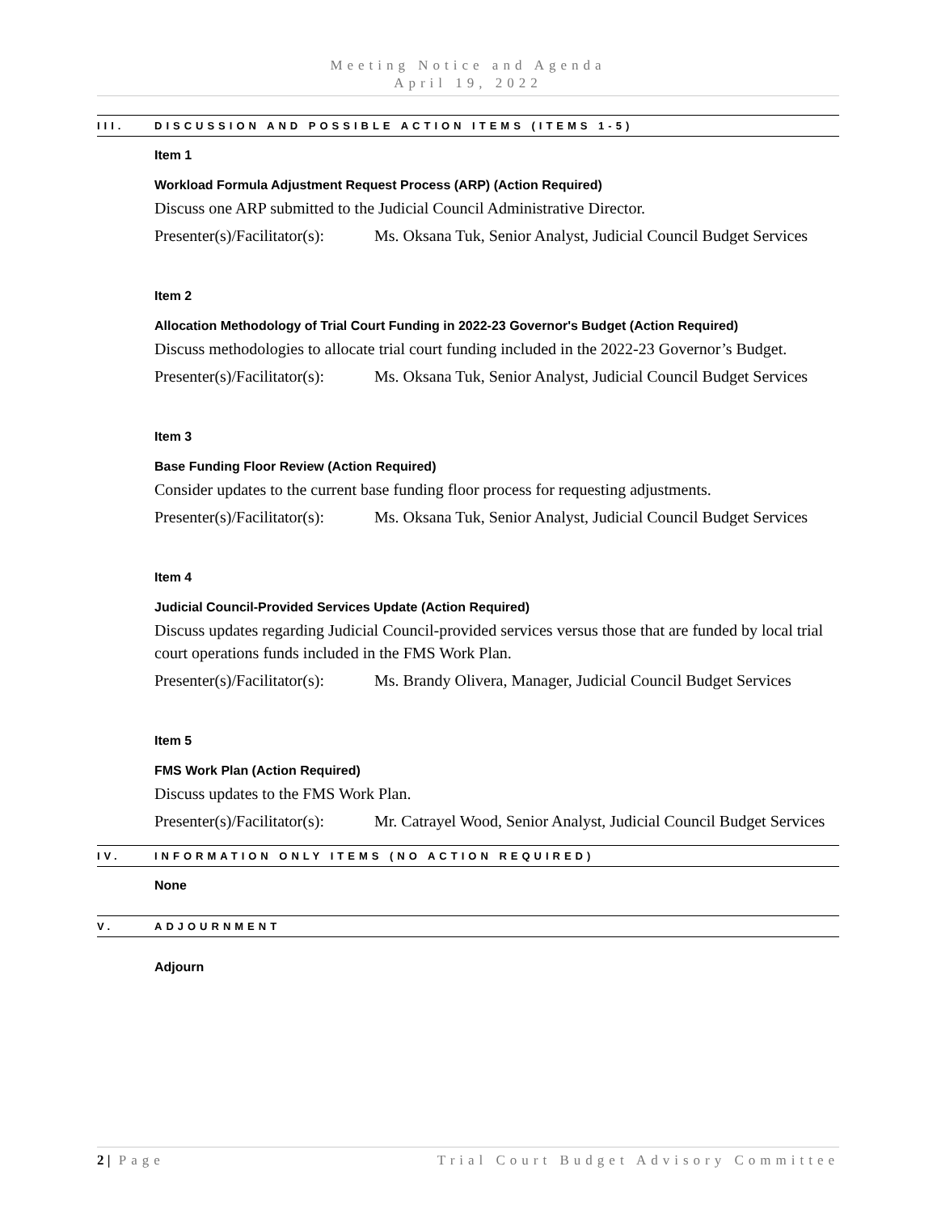Meeting Notice and Agenda
April 19, 2022
III. DISCUSSION AND POSSIBLE ACTION ITEMS (ITEMS 1-5)
Item 1
Workload Formula Adjustment Request Process (ARP) (Action Required)
Discuss one ARP submitted to the Judicial Council Administrative Director.
Presenter(s)/Facilitator(s): Ms. Oksana Tuk, Senior Analyst, Judicial Council Budget Services
Item 2
Allocation Methodology of Trial Court Funding in 2022-23 Governor's Budget (Action Required)
Discuss methodologies to allocate trial court funding included in the 2022-23 Governor’s Budget.
Presenter(s)/Facilitator(s): Ms. Oksana Tuk, Senior Analyst, Judicial Council Budget Services
Item 3
Base Funding Floor Review (Action Required)
Consider updates to the current base funding floor process for requesting adjustments.
Presenter(s)/Facilitator(s): Ms. Oksana Tuk, Senior Analyst, Judicial Council Budget Services
Item 4
Judicial Council-Provided Services Update (Action Required)
Discuss updates regarding Judicial Council-provided services versus those that are funded by local trial court operations funds included in the FMS Work Plan.
Presenter(s)/Facilitator(s): Ms. Brandy Olivera, Manager, Judicial Council Budget Services
Item 5
FMS Work Plan (Action Required)
Discuss updates to the FMS Work Plan.
Presenter(s)/Facilitator(s): Mr. Catrayel Wood, Senior Analyst, Judicial Council Budget Services
IV. INFORMATION ONLY ITEMS (NO ACTION REQUIRED)
None
V. ADJOURNMENT
Adjourn
2 | Page Trial Court Budget Advisory Committee